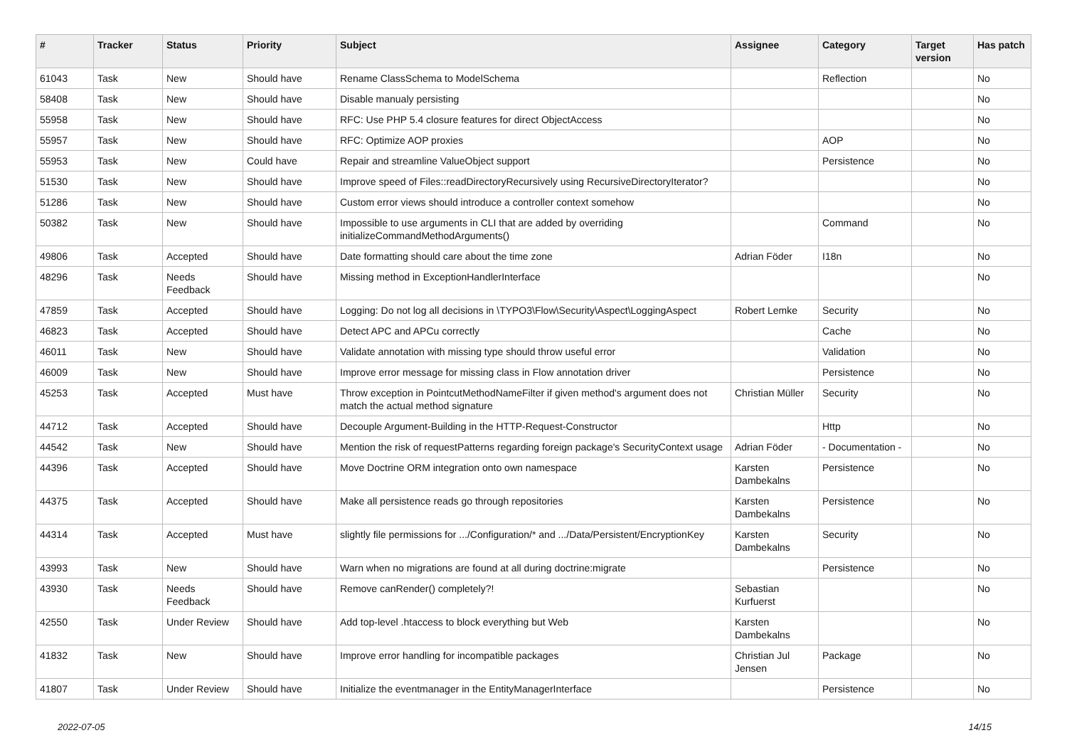| # | Tracker | Status | Priority | Subject | Assignee | Category | Target version | Has patch |
| --- | --- | --- | --- | --- | --- | --- | --- | --- |
| 61043 | Task | New | Should have | Rename ClassSchema to ModelSchema | | Reflection | | No |
| 58408 | Task | New | Should have | Disable manualy persisting | | | | No |
| 55958 | Task | New | Should have | RFC: Use PHP 5.4 closure features for direct ObjectAccess | | | | No |
| 55957 | Task | New | Should have | RFC: Optimize AOP proxies | | AOP | | No |
| 55953 | Task | New | Could have | Repair and streamline ValueObject support | | Persistence | | No |
| 51530 | Task | New | Should have | Improve speed of Files::readDirectoryRecursively using RecursiveDirectoryIterator? | | | | No |
| 51286 | Task | New | Should have | Custom error views should introduce a controller context somehow | | | | No |
| 50382 | Task | New | Should have | Impossible to use arguments in CLI that are added by overriding initializeCommandMethodArguments() | | Command | | No |
| 49806 | Task | Accepted | Should have | Date formatting should care about the time zone | Adrian Föder | I18n | | No |
| 48296 | Task | Needs Feedback | Should have | Missing method in ExceptionHandlerInterface | | | | No |
| 47859 | Task | Accepted | Should have | Logging: Do not log all decisions in \TYPO3\Flow\Security\Aspect\LoggingAspect | Robert Lemke | Security | | No |
| 46823 | Task | Accepted | Should have | Detect APC and APCu correctly | | Cache | | No |
| 46011 | Task | New | Should have | Validate annotation with missing type should throw useful error | | Validation | | No |
| 46009 | Task | New | Should have | Improve error message for missing class in Flow annotation driver | | Persistence | | No |
| 45253 | Task | Accepted | Must have | Throw exception in PointcutMethodNameFilter if given method's argument does not match the actual method signature | Christian Müller | Security | | No |
| 44712 | Task | Accepted | Should have | Decouple Argument-Building in the HTTP-Request-Constructor | | Http | | No |
| 44542 | Task | New | Should have | Mention the risk of requestPatterns regarding foreign package's SecurityContext usage | Adrian Föder | - Documentation - | | No |
| 44396 | Task | Accepted | Should have | Move Doctrine ORM integration onto own namespace | Karsten Dambekalns | Persistence | | No |
| 44375 | Task | Accepted | Should have | Make all persistence reads go through repositories | Karsten Dambekalns | Persistence | | No |
| 44314 | Task | Accepted | Must have | slightly file permissions for .../Configuration/* and .../Data/Persistent/EncryptionKey | Karsten Dambekalns | Security | | No |
| 43993 | Task | New | Should have | Warn when no migrations are found at all during doctrine:migrate | | Persistence | | No |
| 43930 | Task | Needs Feedback | Should have | Remove canRender() completely?! | Sebastian Kurfuerst | | | No |
| 42550 | Task | Under Review | Should have | Add top-level .htaccess to block everything but Web | Karsten Dambekalns | | | No |
| 41832 | Task | New | Should have | Improve error handling for incompatible packages | Christian Jul Jensen | Package | | No |
| 41807 | Task | Under Review | Should have | Initialize the eventmanager in the EntityManagerInterface | | Persistence | | No |
2022-07-05 14/15